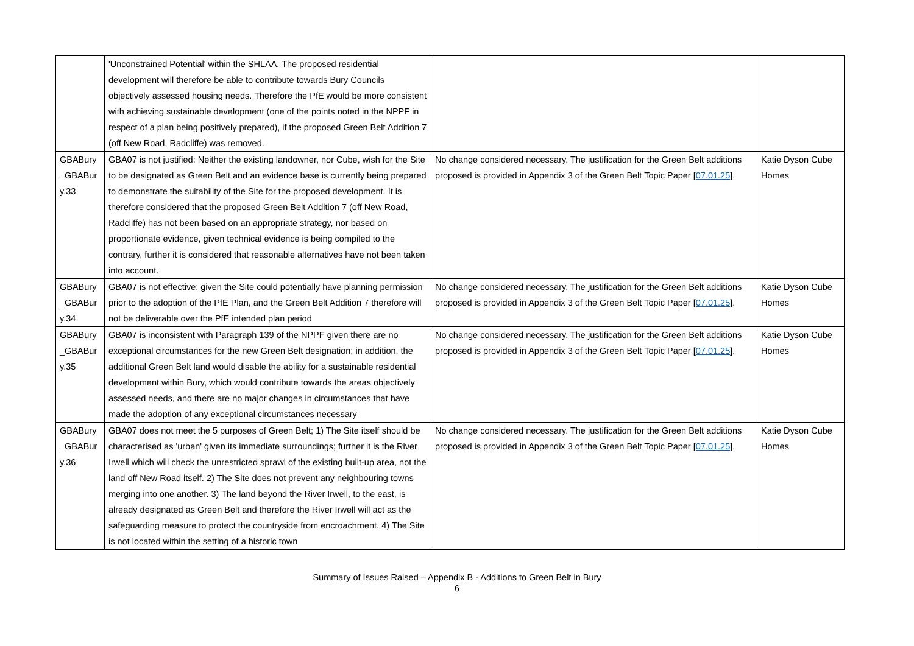| | 'Unconstrained Potential' within the SHLAA. The proposed residential development will therefore be able to contribute towards Bury Councils objectively assessed housing needs. Therefore the PfE would be more consistent with achieving sustainable development (one of the points noted in the NPPF in respect of a plan being positively prepared), if the proposed Green Belt Addition 7 (off New Road, Radcliffe) was removed. | | |
| GBABury _GBABur y.33 | GBA07 is not justified: Neither the existing landowner, nor Cube, wish for the Site to be designated as Green Belt and an evidence base is currently being prepared to demonstrate the suitability of the Site for the proposed development. It is therefore considered that the proposed Green Belt Addition 7 (off New Road, Radcliffe) has not been based on an appropriate strategy, nor based on proportionate evidence, given technical evidence is being compiled to the contrary, further it is considered that reasonable alternatives have not been taken into account. | No change considered necessary. The justification for the Green Belt additions proposed is provided in Appendix 3 of the Green Belt Topic Paper [ 07.01.25 ]. | Katie Dyson Cube Homes |
| GBABury _GBABur y.34 | GBA07 is not effective: given the Site could potentially have planning permission prior to the adoption of the PfE Plan, and the Green Belt Addition 7 therefore will not be deliverable over the PfE intended plan period | No change considered necessary. The justification for the Green Belt additions proposed is provided in Appendix 3 of the Green Belt Topic Paper [ 07.01.25 ]. | Katie Dyson Cube Homes |
| GBABury _GBABur y.35 | GBA07 is inconsistent with Paragraph 139 of the NPPF given there are no exceptional circumstances for the new Green Belt designation; in addition, the additional Green Belt land would disable the ability for a sustainable residential development within Bury, which would contribute towards the areas objectively assessed needs, and there are no major changes in circumstances that have made the adoption of any exceptional circumstances necessary | No change considered necessary. The justification for the Green Belt additions proposed is provided in Appendix 3 of the Green Belt Topic Paper [ 07.01.25 ]. | Katie Dyson Cube Homes |
| GBABury _GBABur y.36 | GBA07 does not meet the 5 purposes of Green Belt; 1) The Site itself should be characterised as 'urban' given its immediate surroundings; further it is the River Irwell which will check the unrestricted sprawl of the existing built-up area, not the land off New Road itself. 2) The Site does not prevent any neighbouring towns merging into one another. 3) The land beyond the River Irwell, to the east, is already designated as Green Belt and therefore the River Irwell will act as the safeguarding measure to protect the countryside from encroachment. 4) The Site is not located within the setting of a historic town | No change considered necessary. The justification for the Green Belt additions proposed is provided in Appendix 3 of the Green Belt Topic Paper [ 07.01.25 ]. | Katie Dyson Cube Homes |
Summary of Issues Raised – Appendix B - Additions to Green Belt in Bury
6